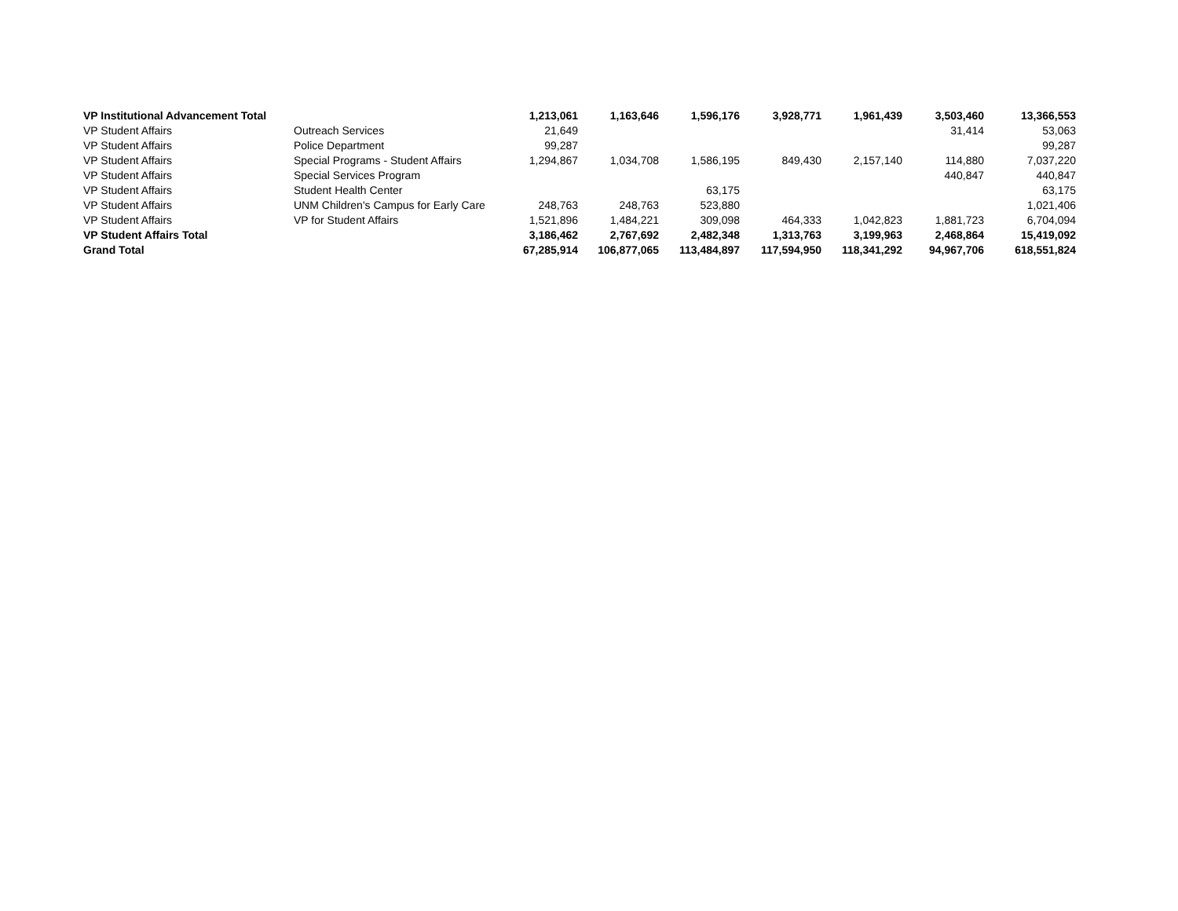| VP Institutional Advancement Total | | 1,213,061 | 1,163,646 | 1,596,176 | 3,928,771 | 1,961,439 | 3,503,460 | 13,366,553 |
| VP Student Affairs | Outreach Services | 21,649 | | | | | 31,414 | 53,063 |
| VP Student Affairs | Police Department | 99,287 | | | | | | 99,287 |
| VP Student Affairs | Special Programs - Student Affairs | 1,294,867 | 1,034,708 | 1,586,195 | 849,430 | 2,157,140 | 114,880 | 7,037,220 |
| VP Student Affairs | Special Services Program | | | | | | 440,847 | 440,847 |
| VP Student Affairs | Student Health Center | | | 63,175 | | | | 63,175 |
| VP Student Affairs | UNM Children's Campus for Early Care | 248,763 | 248,763 | 523,880 | | | | 1,021,406 |
| VP Student Affairs | VP for Student Affairs | 1,521,896 | 1,484,221 | 309,098 | 464,333 | 1,042,823 | 1,881,723 | 6,704,094 |
| VP Student Affairs Total | | 3,186,462 | 2,767,692 | 2,482,348 | 1,313,763 | 3,199,963 | 2,468,864 | 15,419,092 |
| Grand Total | | 67,285,914 | 106,877,065 | 113,484,897 | 117,594,950 | 118,341,292 | 94,967,706 | 618,551,824 |